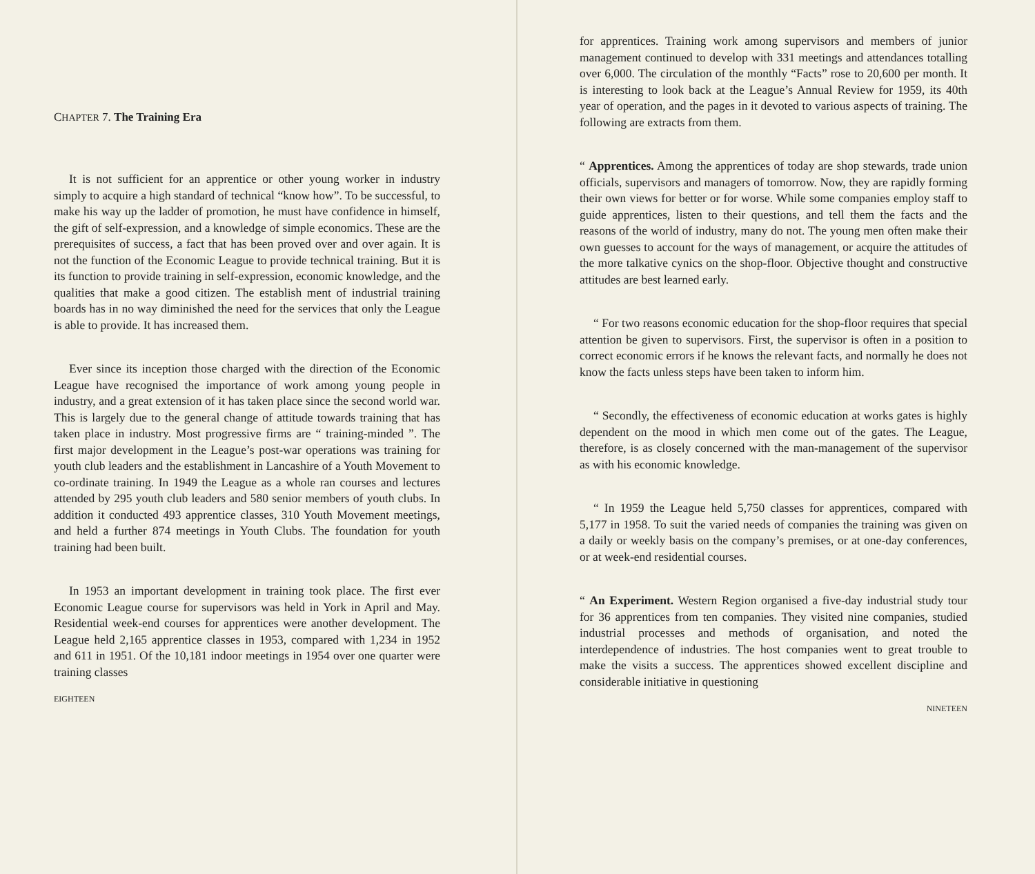CHAPTER 7. The Training Era
It is not sufficient for an apprentice or other young worker in industry simply to acquire a high standard of technical “know how”. To be successful, to make his way up the ladder of promotion, he must have confidence in himself, the gift of self-expression, and a knowledge of simple economics. These are the prerequisites of success, a fact that has been proved over and over again. It is not the function of the Economic League to provide technical training. But it is its function to provide training in self-expression, economic knowledge, and the qualities that make a good citizen. The establish ment of industrial training boards has in no way diminished the need for the services that only the League is able to provide. It has increased them.
Ever since its inception those charged with the direction of the Economic League have recognised the importance of work among young people in industry, and a great extension of it has taken place since the second world war. This is largely due to the general change of attitude towards training that has taken place in industry. Most progressive firms are “ training-minded ”. The first major development in the League’s post-war operations was training for youth club leaders and the establishment in Lancashire of a Youth Movement to co-ordinate training. In 1949 the League as a whole ran courses and lectures attended by 295 youth club leaders and 580 senior members of youth clubs. In addition it conducted 493 apprentice classes, 310 Youth Movement meetings, and held a further 874 meetings in Youth Clubs. The foundation for youth training had been built.
In 1953 an important development in training took place. The first ever Economic League course for supervisors was held in York in April and May. Residential week-end courses for apprentices were another development. The League held 2,165 apprentice classes in 1953, compared with 1,234 in 1952 and 611 in 1951. Of the 10,181 indoor meetings in 1954 over one quarter were training classes
EIGHTEEN
for apprentices. Training work among supervisors and members of junior management continued to develop with 331 meetings and attendances totalling over 6,000. The circulation of the monthly “Facts” rose to 20,600 per month. It is interesting to look back at the League’s Annual Review for 1959, its 40th year of operation, and the pages in it devoted to various aspects of training. The following are extracts from them.
“ Apprentices. Among the apprentices of today are shop stewards, trade union officials, supervisors and managers of tomorrow. Now, they are rapidly forming their own views for better or for worse. While some companies employ staff to guide apprentices, listen to their questions, and tell them the facts and the reasons of the world of industry, many do not. The young men often make their own guesses to account for the ways of management, or acquire the attitudes of the more talkative cynics on the shop-floor. Objective thought and constructive attitudes are best learned early.
“ For two reasons economic education for the shop-floor requires that special attention be given to supervisors. First, the supervisor is often in a position to correct economic errors if he knows the relevant facts, and normally he does not know the facts unless steps have been taken to inform him.
“ Secondly, the effectiveness of economic education at works gates is highly dependent on the mood in which men come out of the gates. The League, therefore, is as closely concerned with the man-management of the supervisor as with his economic knowledge.
“ In 1959 the League held 5,750 classes for apprentices, compared with 5,177 in 1958. To suit the varied needs of companies the training was given on a daily or weekly basis on the company’s premises, or at one-day conferences, or at week-end residential courses.
“ An Experiment. Western Region organised a five-day industrial study tour for 36 apprentices from ten companies. They visited nine companies, studied industrial processes and methods of organisation, and noted the interdependence of industries. The host companies went to great trouble to make the visits a success. The apprentices showed excellent discipline and considerable initiative in questioning
NINETEEN